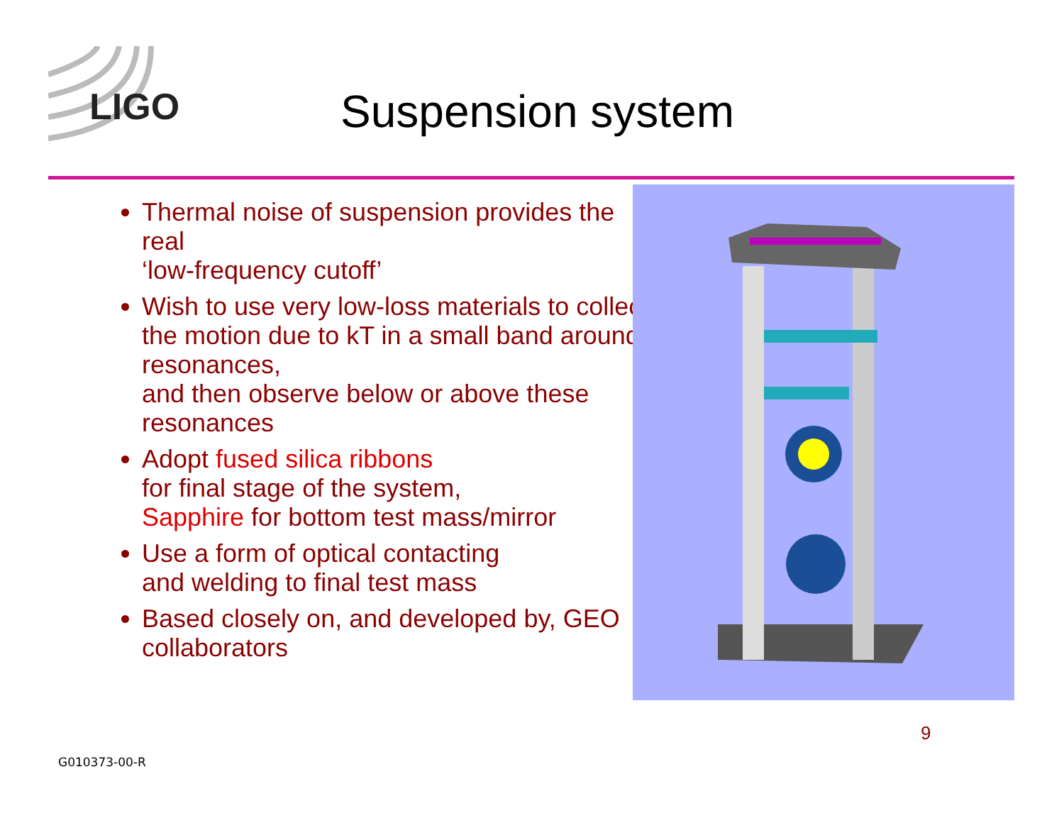LIGO
Suspension system
Thermal noise of suspension provides the real
‘low-frequency cutoff’
Wish to use very low-loss materials to collect the motion due to kT in a small band around resonances,
and then observe below or above these resonances
Adopt fused silica ribbons
for final stage of the system,
Sapphire for bottom test mass/mirror
Use a form of optical contacting
and welding to final test mass
Based closely on, and developed by, GEO collaborators
9
G010373-00-R